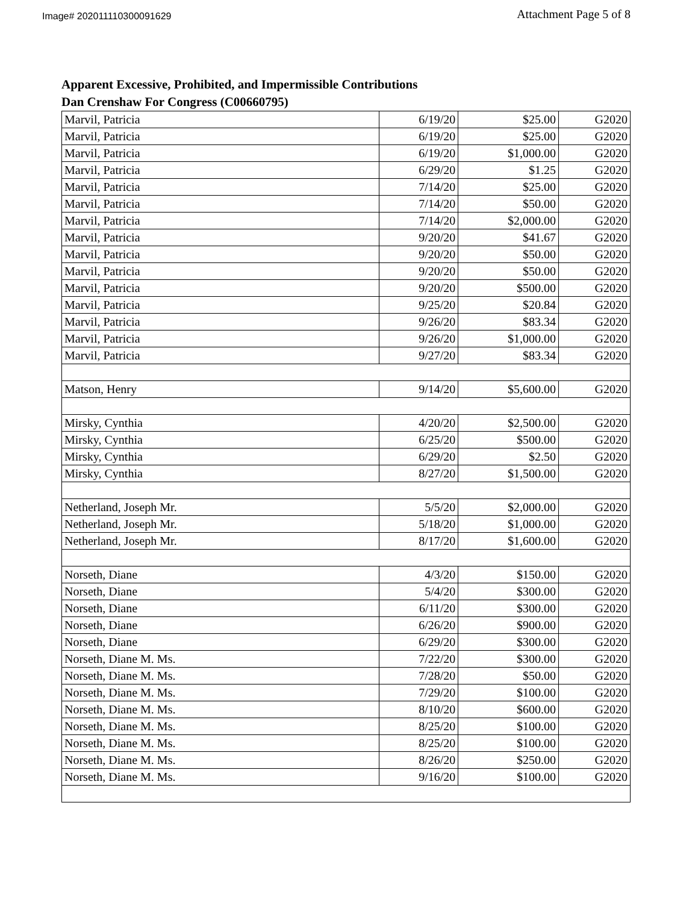Image# 202011110300091629 Attachment Page 5 of 8
Apparent Excessive, Prohibited, and Impermissible Contributions
Dan Crenshaw For Congress (C00660795)
| Marvil, Patricia | 6/19/20 | $25.00 | G2020 |
| Marvil, Patricia | 6/19/20 | $25.00 | G2020 |
| Marvil, Patricia | 6/19/20 | $1,000.00 | G2020 |
| Marvil, Patricia | 6/29/20 | $1.25 | G2020 |
| Marvil, Patricia | 7/14/20 | $25.00 | G2020 |
| Marvil, Patricia | 7/14/20 | $50.00 | G2020 |
| Marvil, Patricia | 7/14/20 | $2,000.00 | G2020 |
| Marvil, Patricia | 9/20/20 | $41.67 | G2020 |
| Marvil, Patricia | 9/20/20 | $50.00 | G2020 |
| Marvil, Patricia | 9/20/20 | $50.00 | G2020 |
| Marvil, Patricia | 9/20/20 | $500.00 | G2020 |
| Marvil, Patricia | 9/25/20 | $20.84 | G2020 |
| Marvil, Patricia | 9/26/20 | $83.34 | G2020 |
| Marvil, Patricia | 9/26/20 | $1,000.00 | G2020 |
| Marvil, Patricia | 9/27/20 | $83.34 | G2020 |
| Matson, Henry | 9/14/20 | $5,600.00 | G2020 |
| Mirsky, Cynthia | 4/20/20 | $2,500.00 | G2020 |
| Mirsky, Cynthia | 6/25/20 | $500.00 | G2020 |
| Mirsky, Cynthia | 6/29/20 | $2.50 | G2020 |
| Mirsky, Cynthia | 8/27/20 | $1,500.00 | G2020 |
| Netherland, Joseph Mr. | 5/5/20 | $2,000.00 | G2020 |
| Netherland, Joseph Mr. | 5/18/20 | $1,000.00 | G2020 |
| Netherland, Joseph Mr. | 8/17/20 | $1,600.00 | G2020 |
| Norseth, Diane | 4/3/20 | $150.00 | G2020 |
| Norseth, Diane | 5/4/20 | $300.00 | G2020 |
| Norseth, Diane | 6/11/20 | $300.00 | G2020 |
| Norseth, Diane | 6/26/20 | $900.00 | G2020 |
| Norseth, Diane | 6/29/20 | $300.00 | G2020 |
| Norseth, Diane M. Ms. | 7/22/20 | $300.00 | G2020 |
| Norseth, Diane M. Ms. | 7/28/20 | $50.00 | G2020 |
| Norseth, Diane M. Ms. | 7/29/20 | $100.00 | G2020 |
| Norseth, Diane M. Ms. | 8/10/20 | $600.00 | G2020 |
| Norseth, Diane M. Ms. | 8/25/20 | $100.00 | G2020 |
| Norseth, Diane M. Ms. | 8/25/20 | $100.00 | G2020 |
| Norseth, Diane M. Ms. | 8/26/20 | $250.00 | G2020 |
| Norseth, Diane M. Ms. | 9/16/20 | $100.00 | G2020 |